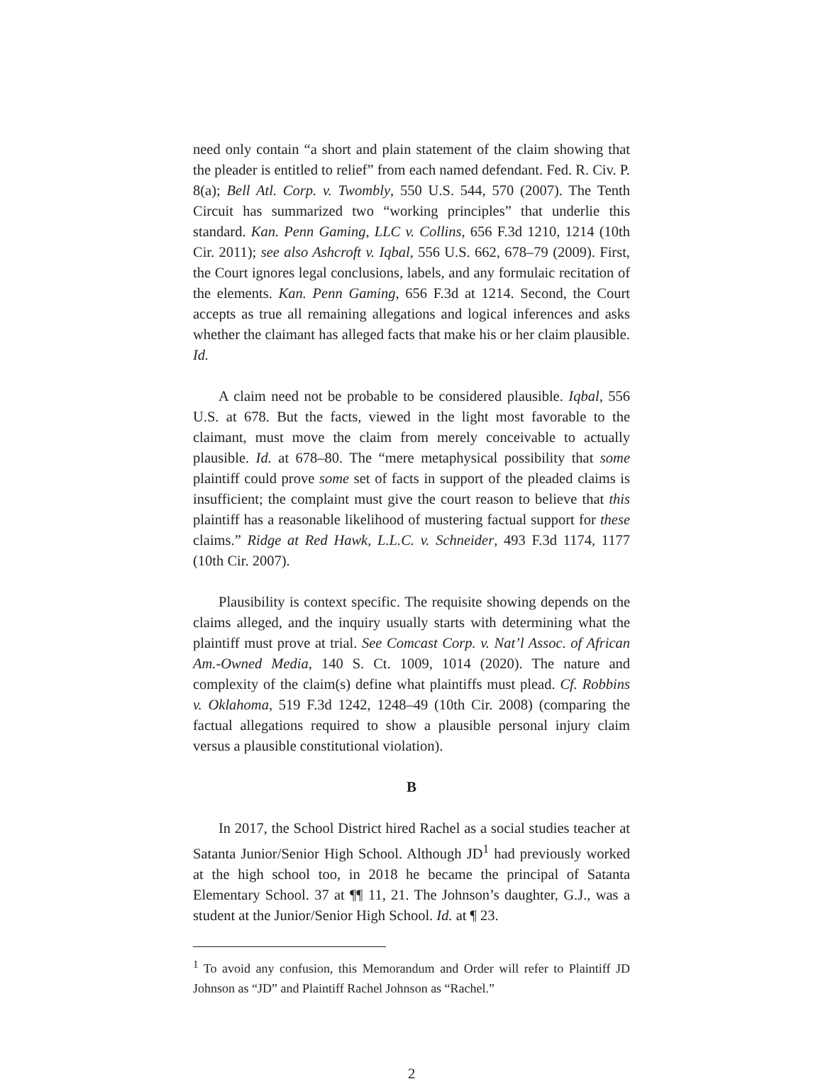need only contain “a short and plain statement of the claim showing that the pleader is entitled to relief” from each named defendant. Fed. R. Civ. P. 8(a); Bell Atl. Corp. v. Twombly, 550 U.S. 544, 570 (2007). The Tenth Circuit has summarized two “working principles” that underlie this standard. Kan. Penn Gaming, LLC v. Collins, 656 F.3d 1210, 1214 (10th Cir. 2011); see also Ashcroft v. Iqbal, 556 U.S. 662, 678–79 (2009). First, the Court ignores legal conclusions, labels, and any formulaic recitation of the elements. Kan. Penn Gaming, 656 F.3d at 1214. Second, the Court accepts as true all remaining allegations and logical inferences and asks whether the claimant has alleged facts that make his or her claim plausible. Id.
A claim need not be probable to be considered plausible. Iqbal, 556 U.S. at 678. But the facts, viewed in the light most favorable to the claimant, must move the claim from merely conceivable to actually plausible. Id. at 678–80. The “mere metaphysical possibility that some plaintiff could prove some set of facts in support of the pleaded claims is insufficient; the complaint must give the court reason to believe that this plaintiff has a reasonable likelihood of mustering factual support for these claims.” Ridge at Red Hawk, L.L.C. v. Schneider, 493 F.3d 1174, 1177 (10th Cir. 2007).
Plausibility is context specific. The requisite showing depends on the claims alleged, and the inquiry usually starts with determining what the plaintiff must prove at trial. See Comcast Corp. v. Nat’l Assoc. of African Am.-Owned Media, 140 S. Ct. 1009, 1014 (2020). The nature and complexity of the claim(s) define what plaintiffs must plead. Cf. Robbins v. Oklahoma, 519 F.3d 1242, 1248–49 (10th Cir. 2008) (comparing the factual allegations required to show a plausible personal injury claim versus a plausible constitutional violation).
B
In 2017, the School District hired Rachel as a social studies teacher at Satanta Junior/Senior High School. Although JD<sup>1</sup> had previously worked at the high school too, in 2018 he became the principal of Satanta Elementary School. 37 at ¶¶ 11, 21. The Johnson’s daughter, G.J., was a student at the Junior/Senior High School. Id. at ¶ 23.
<sup>1</sup> To avoid any confusion, this Memorandum and Order will refer to Plaintiff JD Johnson as “JD” and Plaintiff Rachel Johnson as “Rachel.”
2